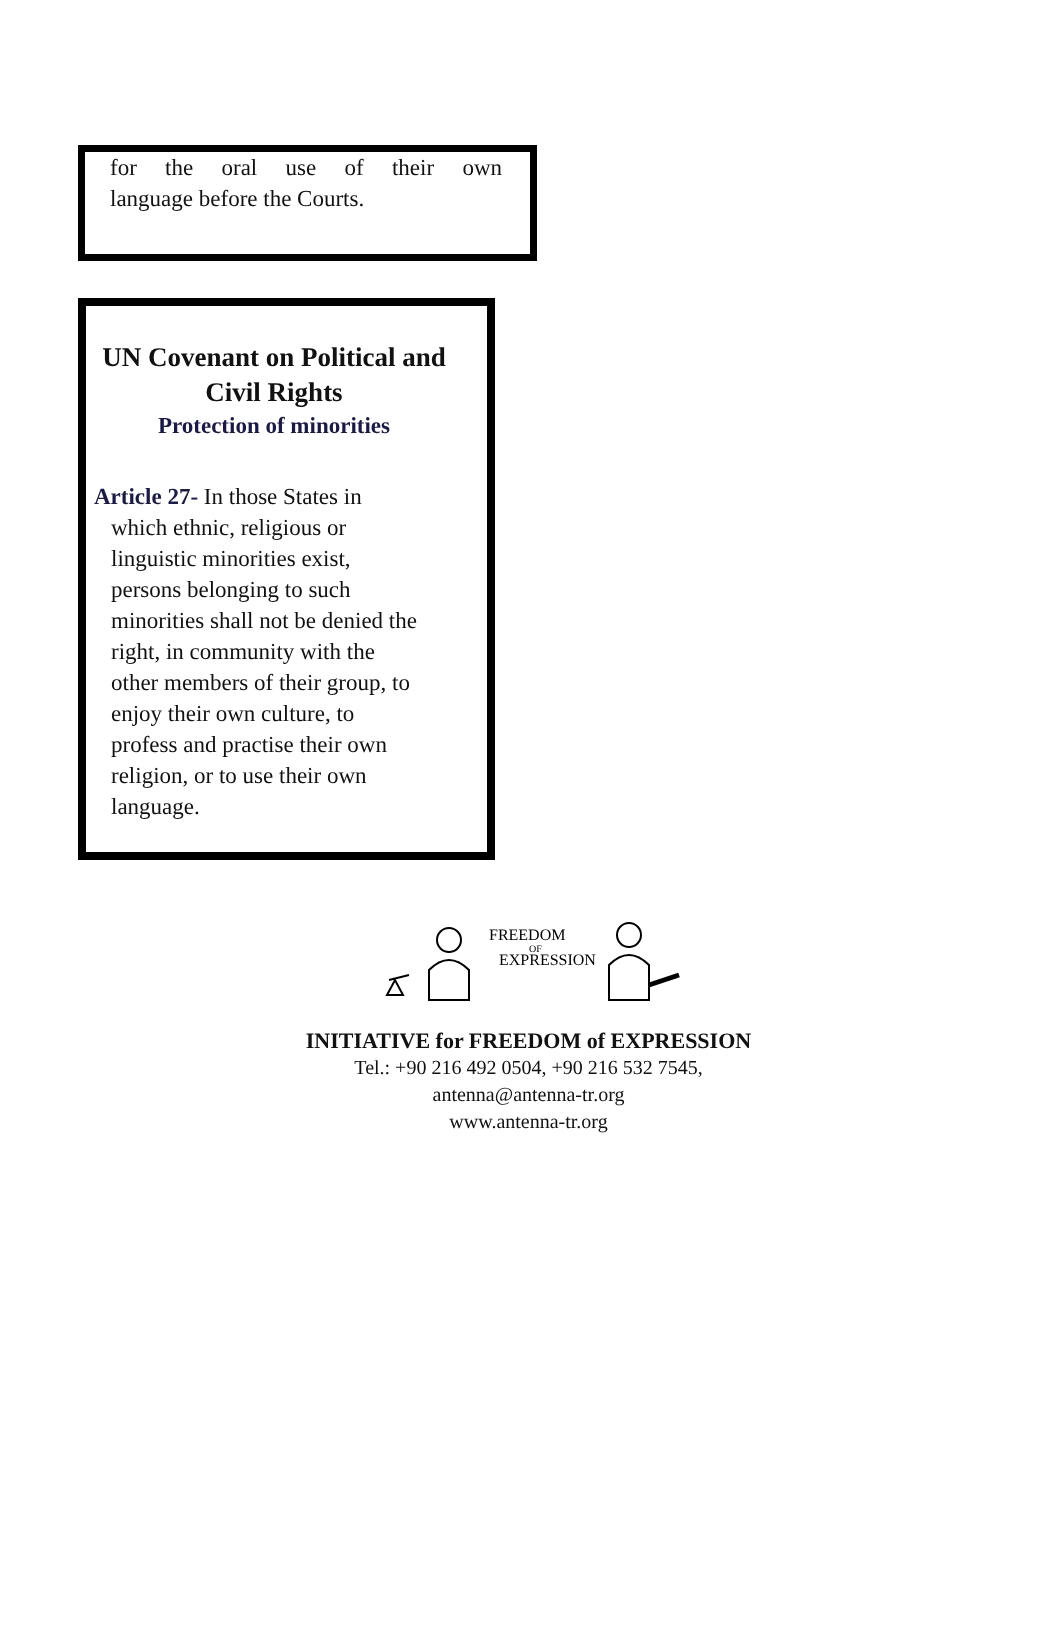for the oral use of their own
language before the Courts.
UN Covenant on Political and Civil Rights
Protection of minorities
Article 27- In those States in
which ethnic, religious or
linguistic minorities exist,
persons belonging to such
minorities shall not be denied the
right, in community with the
other members of their group, to
enjoy their own culture, to
profess and practise their own
religion, or to use their own
language.
FREEDOM
EXPRESSION
OF
INITIATIVE for FREEDOM of EXPRESSION
Tel.: +90 216 492 0504, +90 216 532 7545,
antenna@antenna-tr.org
www.antenna-tr.org